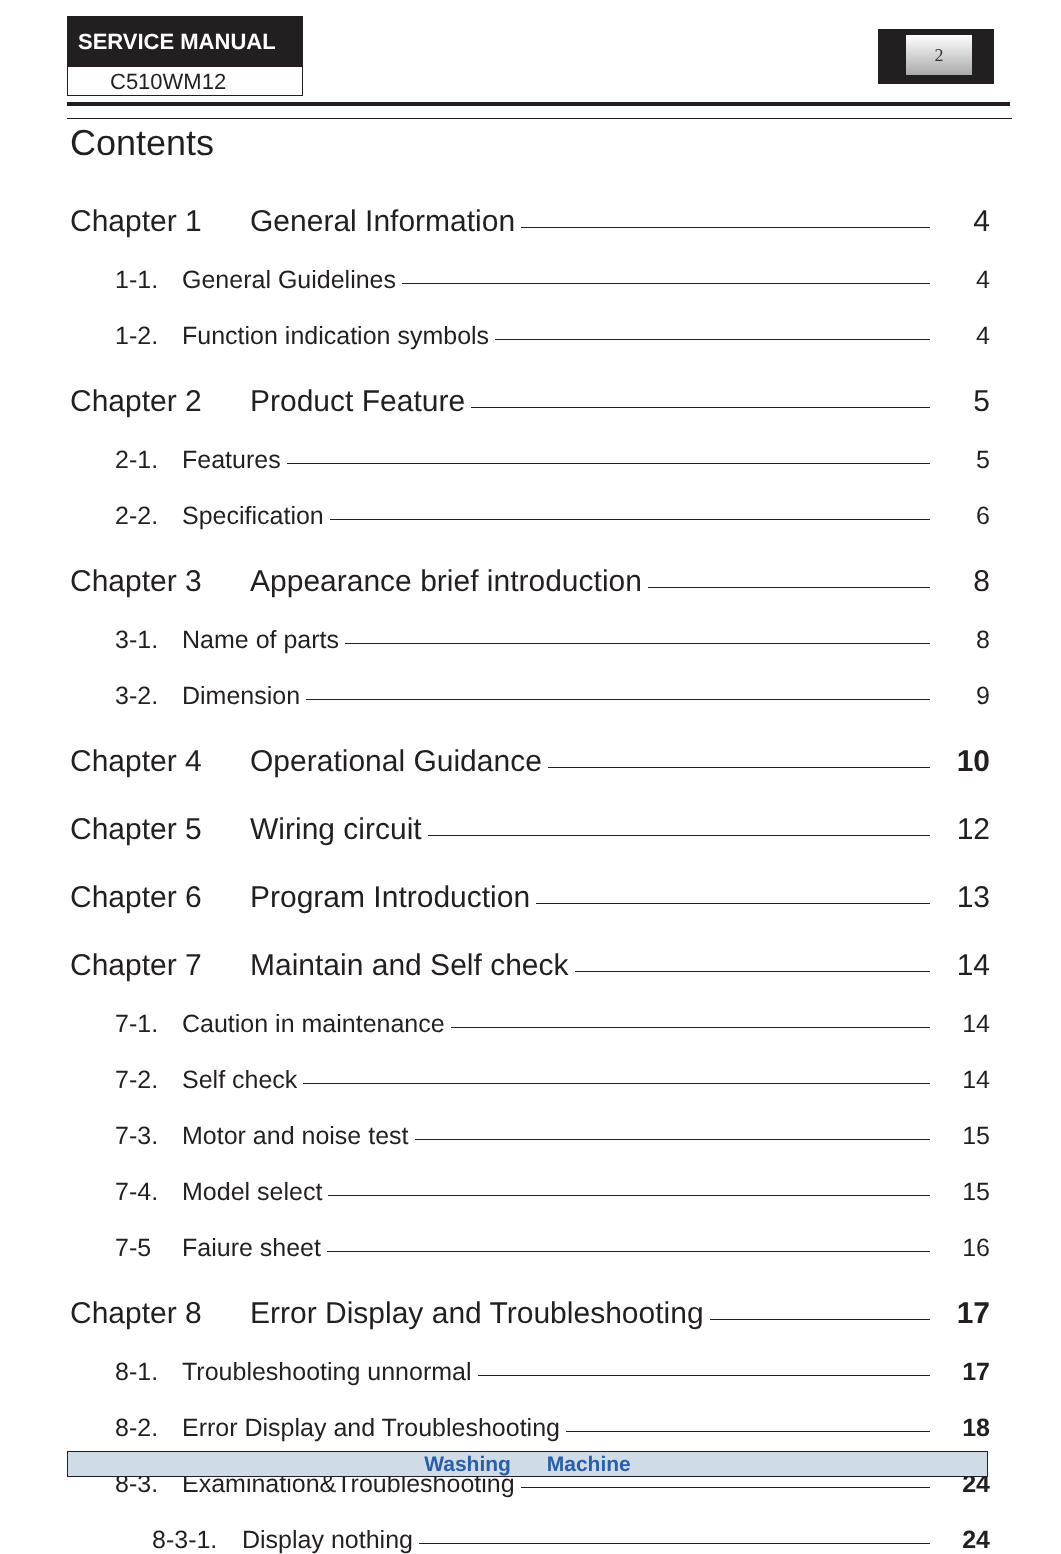SERVICE MANUAL
C510WM12
2
Contents
Chapter 1 General Information 4
1-1. General Guidelines 4
1-2. Function indication symbols 4
Chapter 2 Product Feature 5
2-1. Features 5
2-2. Specification 6
Chapter 3 Appearance brief introduction 8
3-1. Name of parts 8
3-2. Dimension 9
Chapter 4 Operational Guidance 10
Chapter 5 Wiring circuit 12
Chapter 6 Program Introduction 13
Chapter 7 Maintain and Self check 14
7-1. Caution in maintenance 14
7-2. Self check 14
7-3. Motor and noise test 15
7-4. Model select 15
7-5 Faiure sheet 16
Chapter 8 Error Display and Troubleshooting 17
8-1. Troubleshooting unnormal 17
8-2. Error Display and Troubleshooting 18
8-3. Examination&Troubleshooting 24
8-3-1. Display nothing 24
Washing Machine